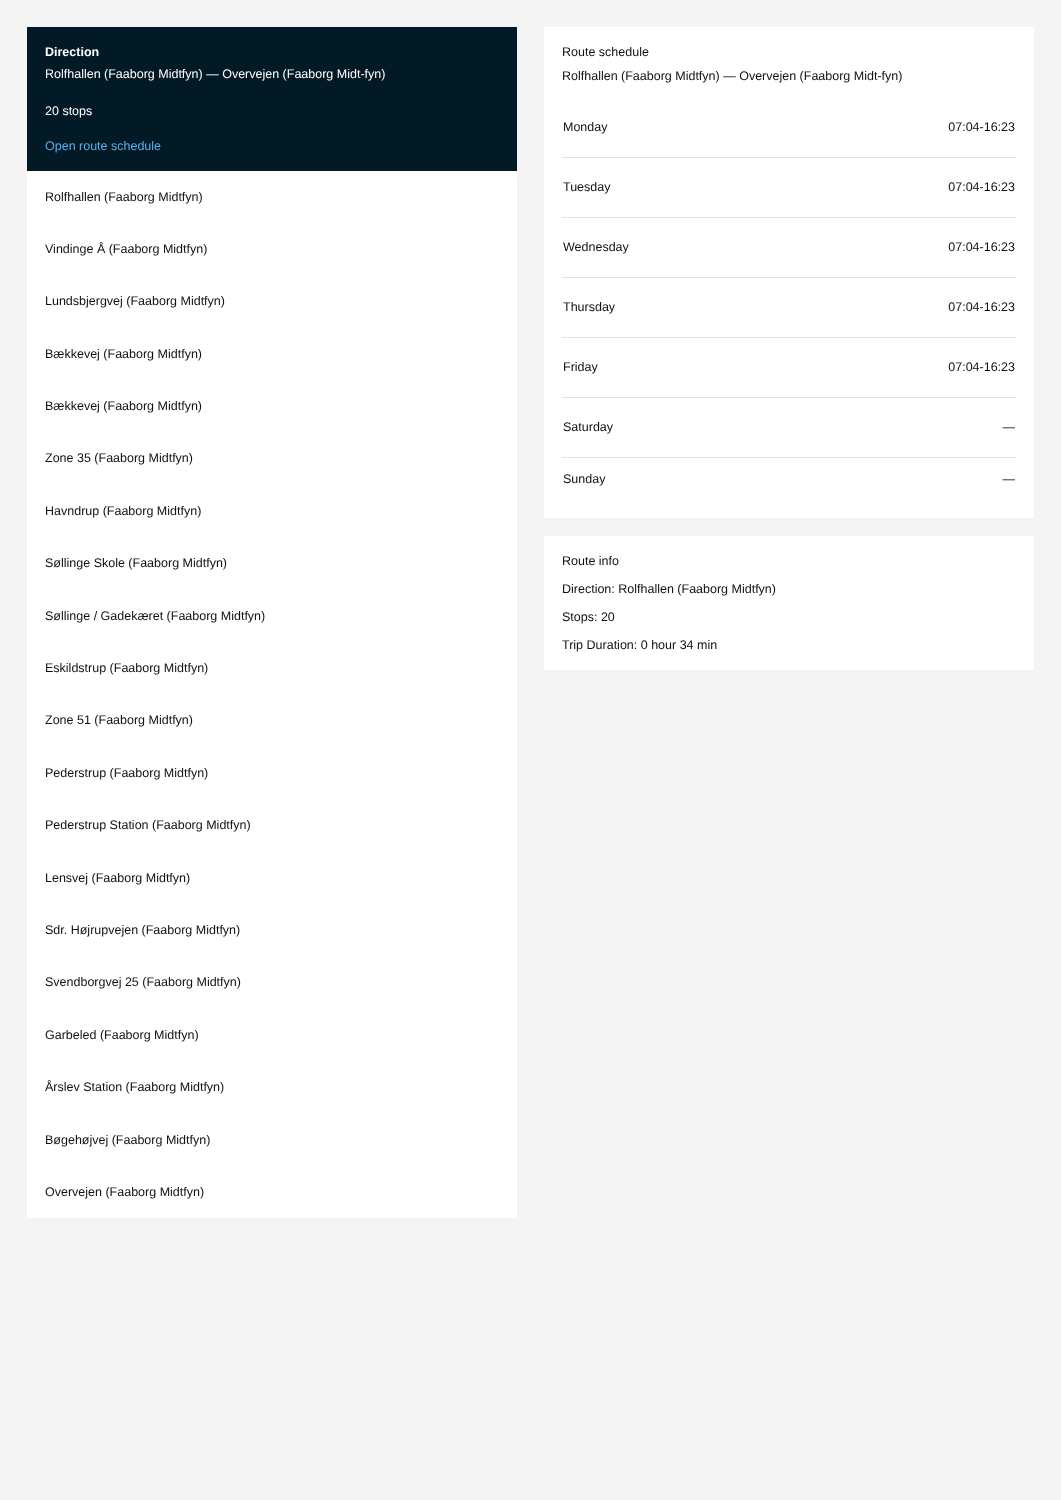Direction
Rolfhallen (Faaborg Midtfyn) — Overvejen (Faaborg Midt-fyn)
20 stops
Open route schedule
Rolfhallen (Faaborg Midtfyn)
Vindinge Å (Faaborg Midtfyn)
Lundsbjergvej (Faaborg Midtfyn)
Bækkevej (Faaborg Midtfyn)
Bækkevej (Faaborg Midtfyn)
Zone 35 (Faaborg Midtfyn)
Havndrup (Faaborg Midtfyn)
Søllinge Skole (Faaborg Midtfyn)
Søllinge / Gadekæret (Faaborg Midtfyn)
Eskildstrup (Faaborg Midtfyn)
Zone 51 (Faaborg Midtfyn)
Pederstrup (Faaborg Midtfyn)
Pederstrup Station (Faaborg Midtfyn)
Lensvej (Faaborg Midtfyn)
Sdr. Højrupvejen (Faaborg Midtfyn)
Svendborgvej 25 (Faaborg Midtfyn)
Garbeled (Faaborg Midtfyn)
Årslev Station (Faaborg Midtfyn)
Bøgehøjvej (Faaborg Midtfyn)
Overvejen (Faaborg Midtfyn)
Route schedule
Rolfhallen (Faaborg Midtfyn) — Overvejen (Faaborg Midt-fyn)
| Monday | 07:04-16:23 |
| Tuesday | 07:04-16:23 |
| Wednesday | 07:04-16:23 |
| Thursday | 07:04-16:23 |
| Friday | 07:04-16:23 |
| Saturday | — |
| Sunday | — |
Route info
Direction: Rolfhallen (Faaborg Midtfyn)
Stops: 20
Trip Duration: 0 hour 34 min